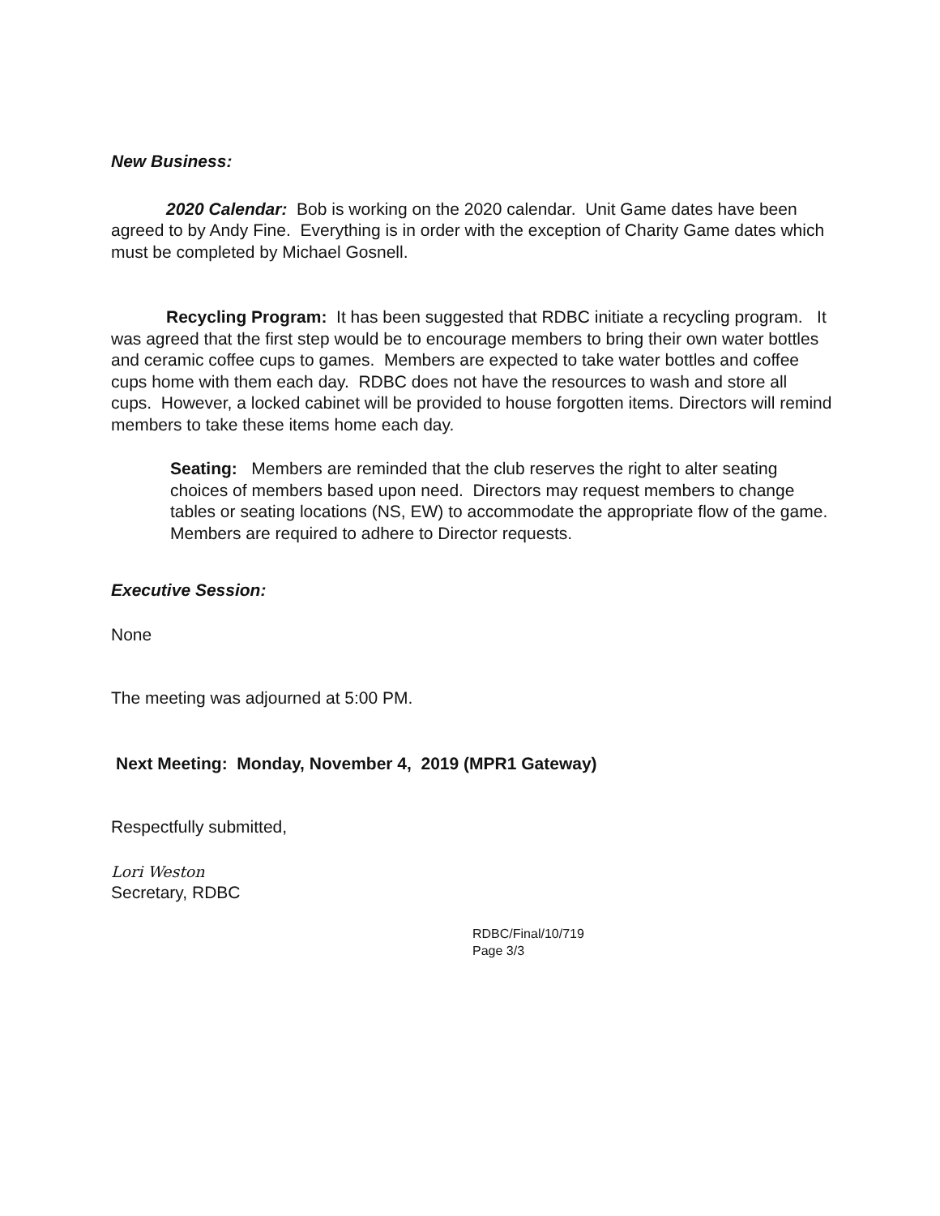New Business:
2020 Calendar: Bob is working on the 2020 calendar. Unit Game dates have been agreed to by Andy Fine. Everything is in order with the exception of Charity Game dates which must be completed by Michael Gosnell.
Recycling Program: It has been suggested that RDBC initiate a recycling program. It was agreed that the first step would be to encourage members to bring their own water bottles and ceramic coffee cups to games. Members are expected to take water bottles and coffee cups home with them each day. RDBC does not have the resources to wash and store all cups. However, a locked cabinet will be provided to house forgotten items. Directors will remind members to take these items home each day.
Seating: Members are reminded that the club reserves the right to alter seating choices of members based upon need. Directors may request members to change tables or seating locations (NS, EW) to accommodate the appropriate flow of the game. Members are required to adhere to Director requests.
Executive Session:
None
The meeting was adjourned at 5:00 PM.
Next Meeting: Monday, November 4, 2019 (MPR1 Gateway)
Respectfully submitted,
Lori Weston
Secretary, RDBC
RDBC/Final/10/719
Page 3/3